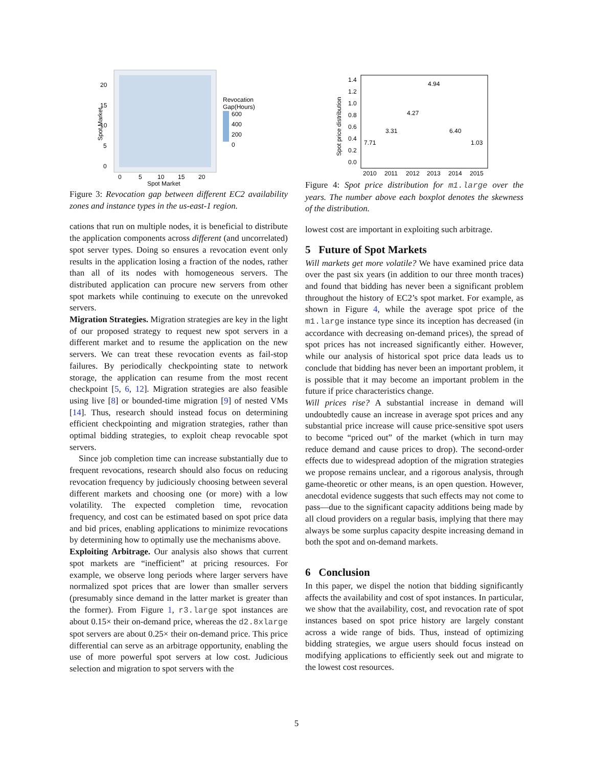20
15
10
5
0
0
5
10
15
20
Spot Market
Spot Market
Revocation
Gap(Hours)
600
400
200
0
Figure 3: Revocation gap between different EC2 availability zones and instance types in the us-east-1 region.
cations that run on multiple nodes, it is beneficial to distribute the application components across different (and uncorrelated) spot server types. Doing so ensures a revocation event only results in the application losing a fraction of the nodes, rather than all of its nodes with homogeneous servers. The distributed application can procure new servers from other spot markets while continuing to execute on the unrevoked servers.
Migration Strategies. Migration strategies are key in the light of our proposed strategy to request new spot servers in a different market and to resume the application on the new servers. We can treat these revocation events as fail-stop failures. By periodically checkpointing state to network storage, the application can resume from the most recent checkpoint [5, 6, 12]. Migration strategies are also feasible using live [8] or bounded-time migration [9] of nested VMs [14]. Thus, research should instead focus on determining efficient checkpointing and migration strategies, rather than optimal bidding strategies, to exploit cheap revocable spot servers.
Since job completion time can increase substantially due to frequent revocations, research should also focus on reducing revocation frequency by judiciously choosing between several different markets and choosing one (or more) with a low volatility. The expected completion time, revocation frequency, and cost can be estimated based on spot price data and bid prices, enabling applications to minimize revocations by determining how to optimally use the mechanisms above.
Exploiting Arbitrage. Our analysis also shows that current spot markets are “inefficient” at pricing resources. For example, we observe long periods where larger servers have normalized spot prices that are lower than smaller servers (presumably since demand in the latter market is greater than the former). From Figure 1, r3.large spot instances are about 0.15× their on-demand price, whereas the d2.8xlarge spot servers are about 0.25× their on-demand price. This price differential can serve as an arbitrage opportunity, enabling the use of more powerful spot servers at low cost. Judicious selection and migration to spot servers with the
1.4
1.2
1.0
0.8
0.6
0.4
0.2
0.0
Spot price distribution
7.71
3.31
4.27
4.94
6.40
1.03
2010
2011
2012
2013
2014
2015
Figure 4: Spot price distribution for m1.large over the years. The number above each boxplot denotes the skewness of the distribution.
lowest cost are important in exploiting such arbitrage.
5 Future of Spot Markets
Will markets get more volatile? We have examined price data over the past six years (in addition to our three month traces) and found that bidding has never been a significant problem throughout the history of EC2’s spot market. For example, as shown in Figure 4, while the average spot price of the m1.large instance type since its inception has decreased (in accordance with decreasing on-demand prices), the spread of spot prices has not increased significantly either. However, while our analysis of historical spot price data leads us to conclude that bidding has never been an important problem, it is possible that it may become an important problem in the future if price characteristics change.
Will prices rise? A substantial increase in demand will undoubtedly cause an increase in average spot prices and any substantial price increase will cause price-sensitive spot users to become “priced out” of the market (which in turn may reduce demand and cause prices to drop). The second-order effects due to widespread adoption of the migration strategies we propose remains unclear, and a rigorous analysis, through game-theoretic or other means, is an open question. However, anecdotal evidence suggests that such effects may not come to pass—due to the significant capacity additions being made by all cloud providers on a regular basis, implying that there may always be some surplus capacity despite increasing demand in both the spot and on-demand markets.
6 Conclusion
In this paper, we dispel the notion that bidding significantly affects the availability and cost of spot instances. In particular, we show that the availability, cost, and revocation rate of spot instances based on spot price history are largely constant across a wide range of bids. Thus, instead of optimizing bidding strategies, we argue users should focus instead on modifying applications to efficiently seek out and migrate to the lowest cost resources.
5